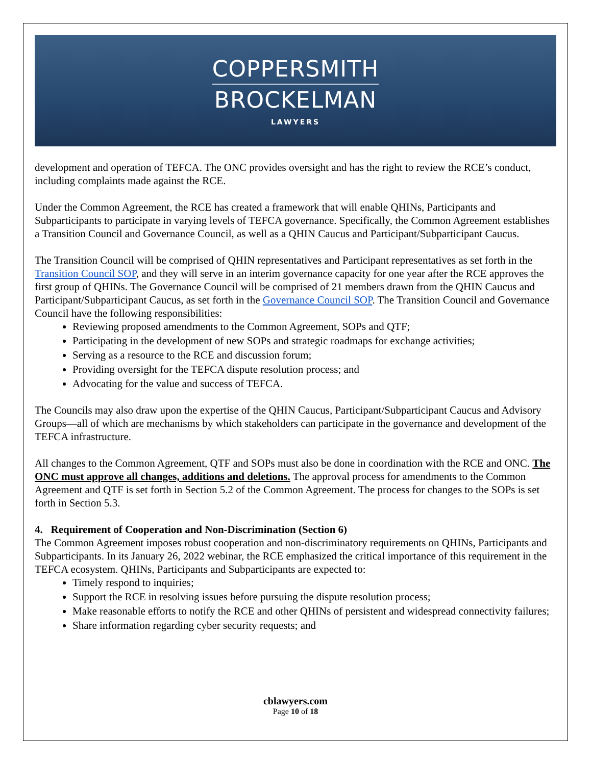COPPERSMITH
BROCKELMAN
LAWYERS
development and operation of TEFCA. The ONC provides oversight and has the right to review the RCE’s conduct, including complaints made against the RCE.
Under the Common Agreement, the RCE has created a framework that will enable QHINs, Participants and Subparticipants to participate in varying levels of TEFCA governance. Specifically, the Common Agreement establishes a Transition Council and Governance Council, as well as a QHIN Caucus and Participant/Subparticipant Caucus.
The Transition Council will be comprised of QHIN representatives and Participant representatives as set forth in the Transition Council SOP, and they will serve in an interim governance capacity for one year after the RCE approves the first group of QHINs. The Governance Council will be comprised of 21 members drawn from the QHIN Caucus and Participant/Subparticipant Caucus, as set forth in the Governance Council SOP. The Transition Council and Governance Council have the following responsibilities:
Reviewing proposed amendments to the Common Agreement, SOPs and QTF;
Participating in the development of new SOPs and strategic roadmaps for exchange activities;
Serving as a resource to the RCE and discussion forum;
Providing oversight for the TEFCA dispute resolution process; and
Advocating for the value and success of TEFCA.
The Councils may also draw upon the expertise of the QHIN Caucus, Participant/Subparticipant Caucus and Advisory Groups—all of which are mechanisms by which stakeholders can participate in the governance and development of the TEFCA infrastructure.
All changes to the Common Agreement, QTF and SOPs must also be done in coordination with the RCE and ONC. The ONC must approve all changes, additions and deletions. The approval process for amendments to the Common Agreement and QTF is set forth in Section 5.2 of the Common Agreement. The process for changes to the SOPs is set forth in Section 5.3.
4. Requirement of Cooperation and Non-Discrimination (Section 6)
The Common Agreement imposes robust cooperation and non-discriminatory requirements on QHINs, Participants and Subparticipants. In its January 26, 2022 webinar, the RCE emphasized the critical importance of this requirement in the TEFCA ecosystem. QHINs, Participants and Subparticipants are expected to:
Timely respond to inquiries;
Support the RCE in resolving issues before pursuing the dispute resolution process;
Make reasonable efforts to notify the RCE and other QHINs of persistent and widespread connectivity failures;
Share information regarding cyber security requests; and
cblawyers.com
Page 10 of 18